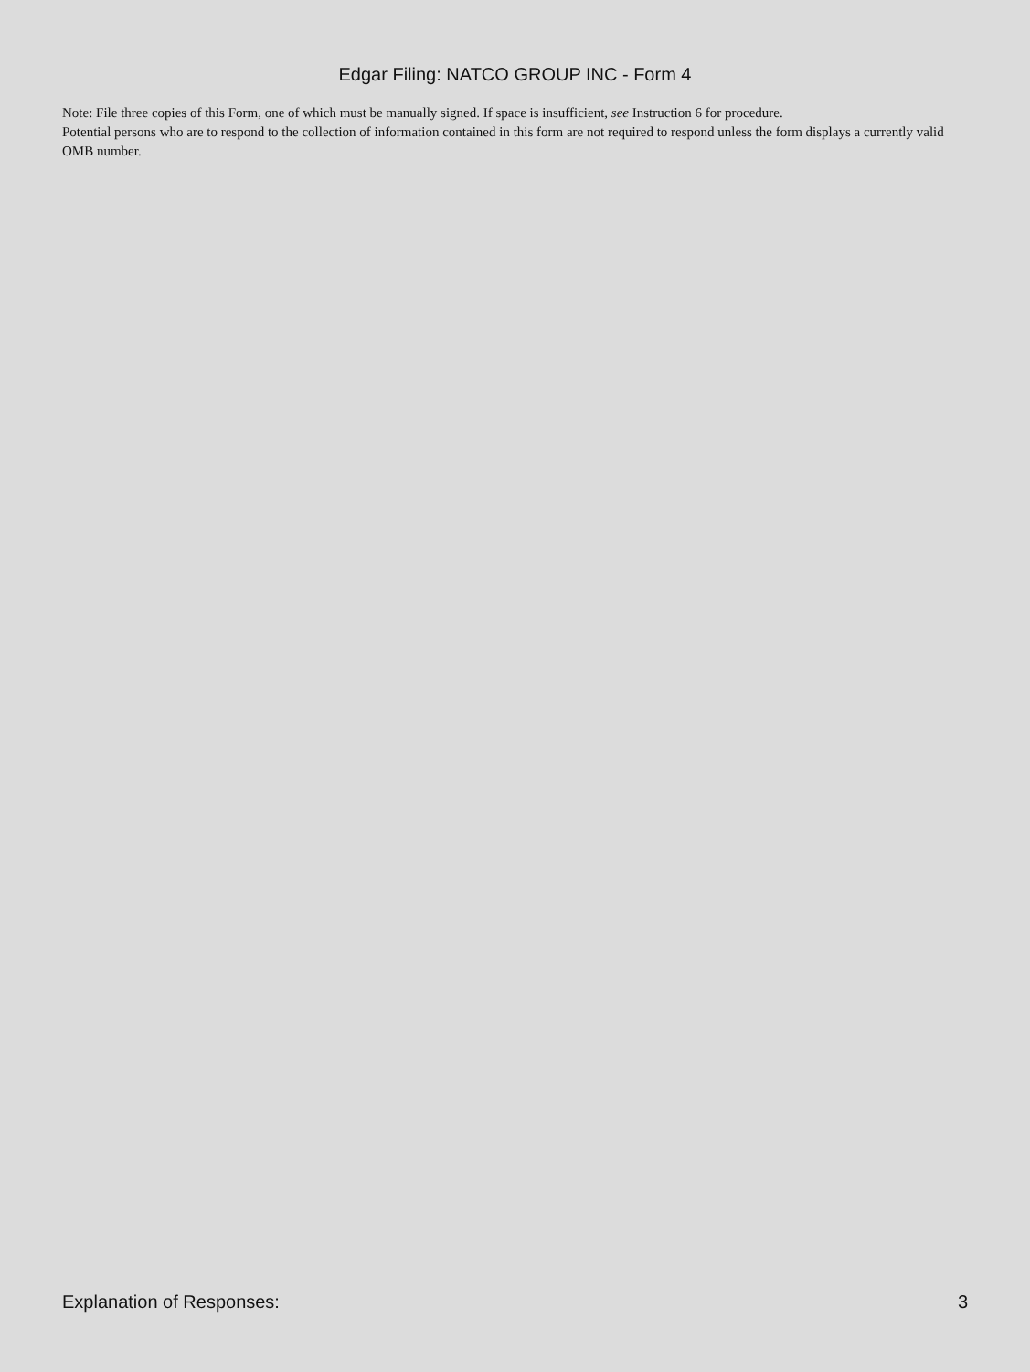Edgar Filing: NATCO GROUP INC - Form 4
Note: File three copies of this Form, one of which must be manually signed. If space is insufficient, see Instruction 6 for procedure.
Potential persons who are to respond to the collection of information contained in this form are not required to respond unless the form displays a currently valid OMB number.
Explanation of Responses: 3